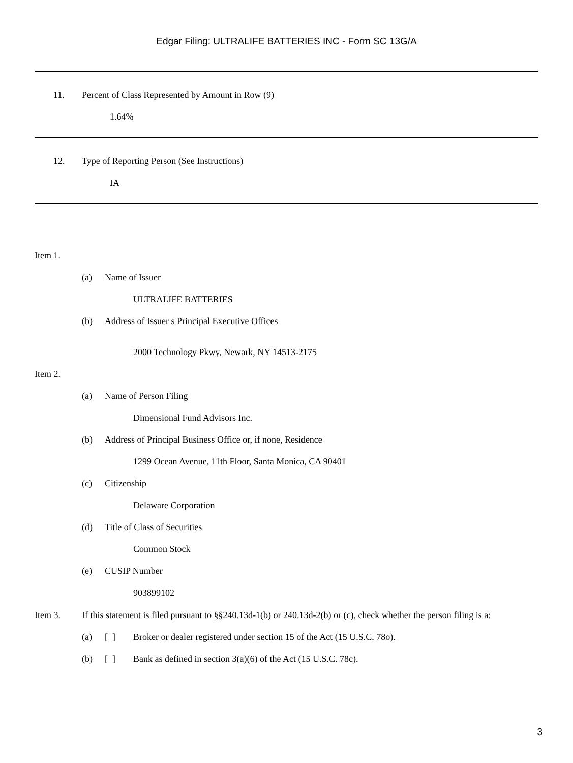Edgar Filing: ULTRALIFE BATTERIES INC - Form SC 13G/A
11. Percent of Class Represented by Amount in Row (9)
1.64%
12. Type of Reporting Person (See Instructions)
IA
Item 1.
(a) Name of Issuer
ULTRALIFE BATTERIES
(b) Address of Issuer s Principal Executive Offices
2000 Technology Pkwy, Newark, NY 14513-2175
Item 2.
(a) Name of Person Filing
Dimensional Fund Advisors Inc.
(b) Address of Principal Business Office or, if none, Residence
1299 Ocean Avenue, 11th Floor, Santa Monica, CA 90401
(c) Citizenship
Delaware Corporation
(d) Title of Class of Securities
Common Stock
(e) CUSIP Number
903899102
Item 3. If this statement is filed pursuant to §§240.13d-1(b) or 240.13d-2(b) or (c), check whether the person filing is a:
(a) [ ] Broker or dealer registered under section 15 of the Act (15 U.S.C. 78o).
(b) [ ] Bank as defined in section 3(a)(6) of the Act (15 U.S.C. 78c).
3